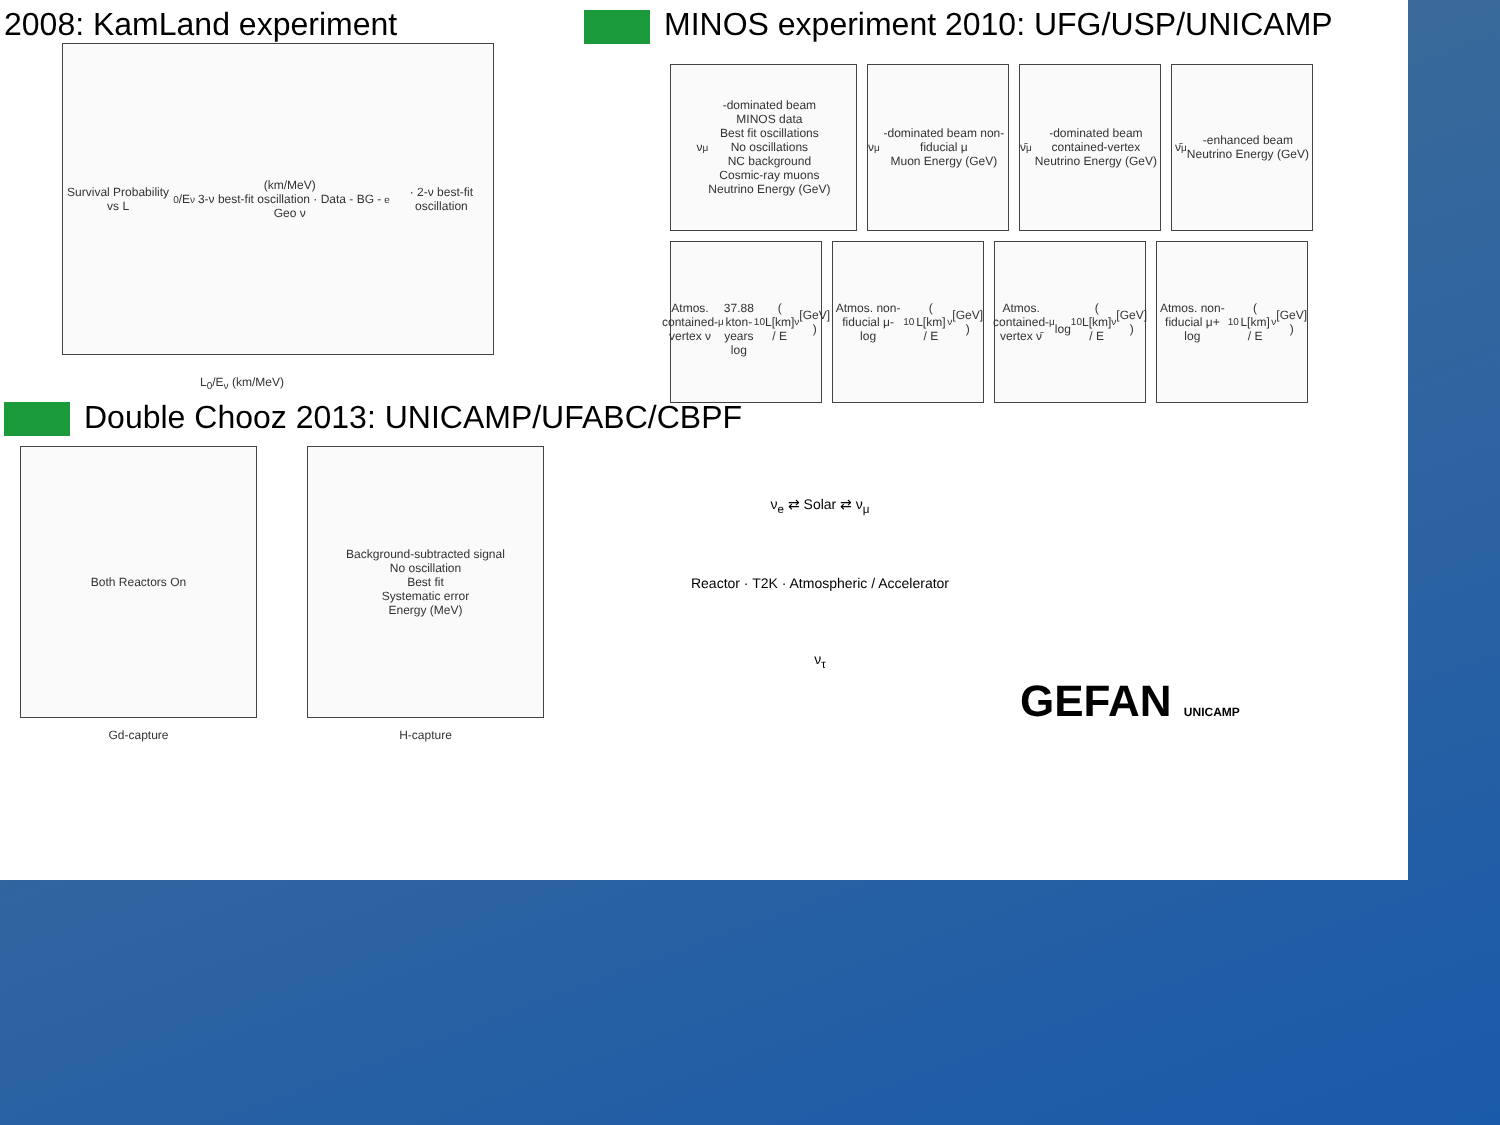2008: KamLand experiment
Survival Probability vs L<sub>0</sub>/E<sub>ν</sub> (km/MeV)
3-ν best-fit oscillation · Data - BG - Geo ν<sub>e</sub> · 2-ν best-fit oscillation
L<sub>0</sub>/E<sub>ν</sub> (km/MeV)
MINOS experiment 2010: UFG/USP/UNICAMP
ν<sub>μ</sub>-dominated beam
MINOS data
Best fit oscillations
No oscillations
NC background
Cosmic-ray muons
Neutrino Energy (GeV)
ν<sub>μ</sub>-dominated beam non-fiducial μ
Muon Energy (GeV)
ν̄<sub>μ</sub>-dominated beam contained-vertex
Neutrino Energy (GeV)
ν̄<sub>μ</sub>-enhanced beam
Neutrino Energy (GeV)
Atmos. contained-vertex ν<sub>μ</sub>
37.88 kton-years
log<sub>10</sub>( L[km] / E<sub>ν</sub>[GeV] )
Atmos. non-fiducial μ-
log<sub>10</sub>( L[km] / E<sub>ν</sub>[GeV] )
Atmos. contained-vertex ν̄<sub>μ</sub>
log<sub>10</sub>( L[km] / E<sub>ν</sub>[GeV] )
Atmos. non-fiducial μ+
log<sub>10</sub>( L[km] / E<sub>ν</sub>[GeV] )
Double Chooz 2013: UNICAMP/UFABC/CBPF
Both Reactors On
Gd-capture
Background-subtracted signal
No oscillation
Best fit
Systematic error
Energy (MeV)
H-capture
ν<sub>e</sub> ⇄ Solar ⇄ ν<sub>μ</sub>
Reactor · T2K · Atmospheric / Accelerator
ν<sub>τ</sub>
GEFAN UNICAMP